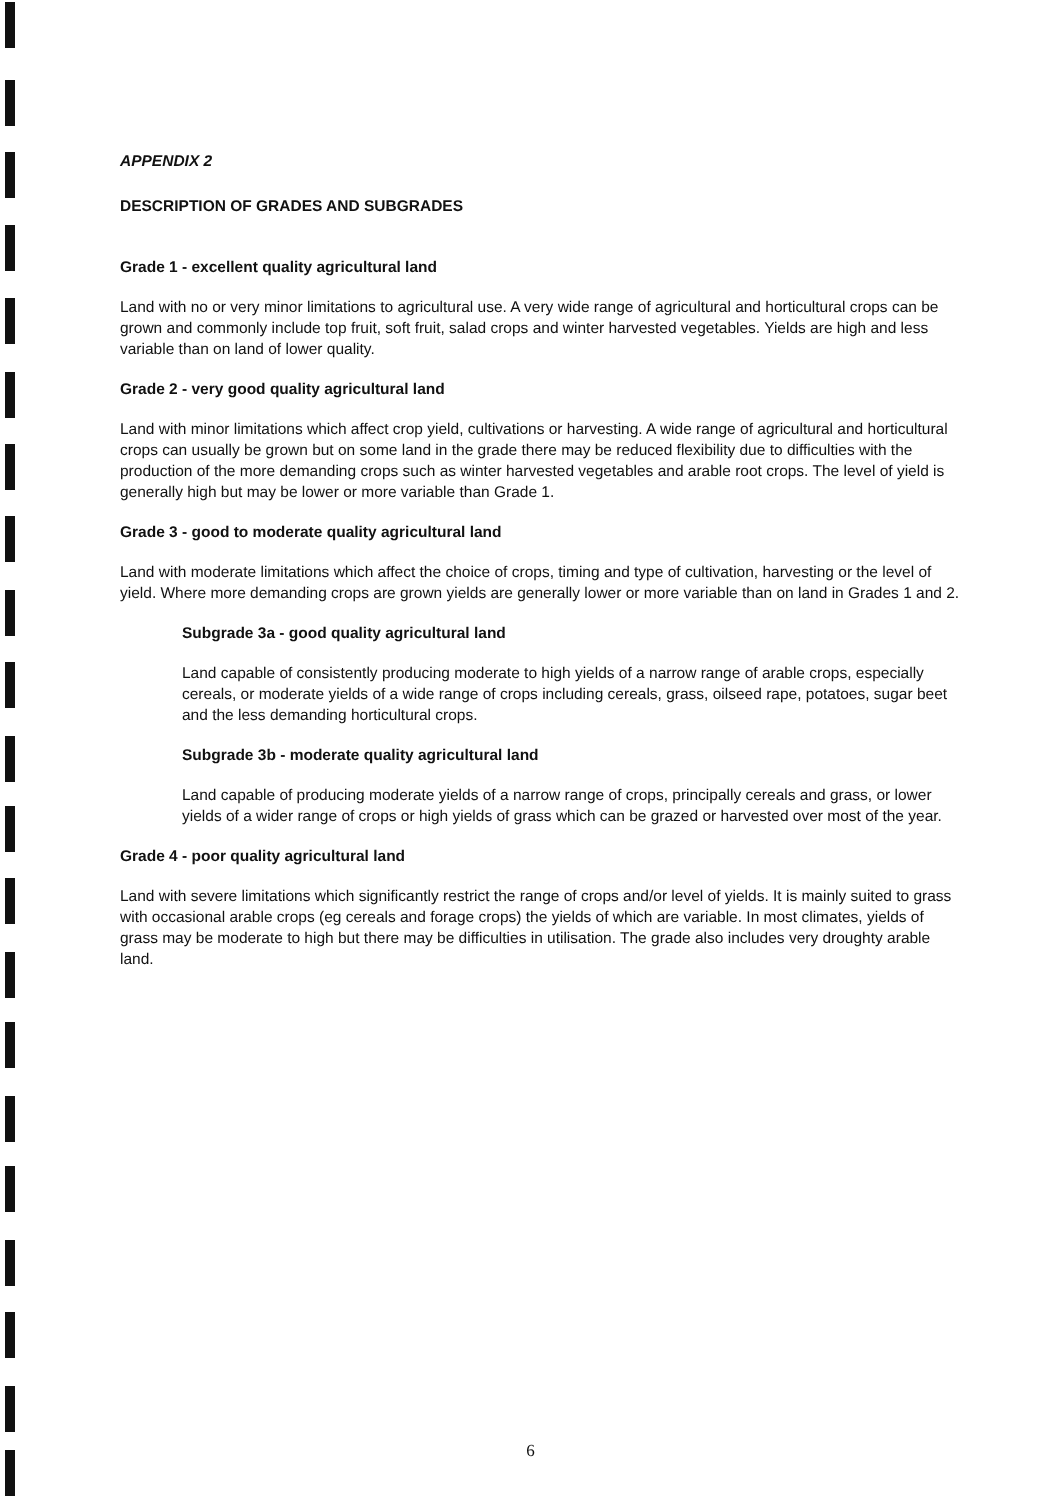APPENDIX 2
DESCRIPTION OF GRADES AND SUBGRADES
Grade 1 - excellent quality agricultural land
Land with no or very minor limitations to agricultural use. A very wide range of agricultural and horticultural crops can be grown and commonly include top fruit, soft fruit, salad crops and winter harvested vegetables. Yields are high and less variable than on land of lower quality.
Grade 2 - very good quality agricultural land
Land with minor limitations which affect crop yield, cultivations or harvesting. A wide range of agricultural and horticultural crops can usually be grown but on some land in the grade there may be reduced flexibility due to difficulties with the production of the more demanding crops such as winter harvested vegetables and arable root crops. The level of yield is generally high but may be lower or more variable than Grade 1.
Grade 3 - good to moderate quality agricultural land
Land with moderate limitations which affect the choice of crops, timing and type of cultivation, harvesting or the level of yield. Where more demanding crops are grown yields are generally lower or more variable than on land in Grades 1 and 2.
Subgrade 3a - good quality agricultural land
Land capable of consistently producing moderate to high yields of a narrow range of arable crops, especially cereals, or moderate yields of a wide range of crops including cereals, grass, oilseed rape, potatoes, sugar beet and the less demanding horticultural crops.
Subgrade 3b - moderate quality agricultural land
Land capable of producing moderate yields of a narrow range of crops, principally cereals and grass, or lower yields of a wider range of crops or high yields of grass which can be grazed or harvested over most of the year.
Grade 4 - poor quality agricultural land
Land with severe limitations which significantly restrict the range of crops and/or level of yields. It is mainly suited to grass with occasional arable crops (eg cereals and forage crops) the yields of which are variable. In most climates, yields of grass may be moderate to high but there may be difficulties in utilisation. The grade also includes very droughty arable land.
6